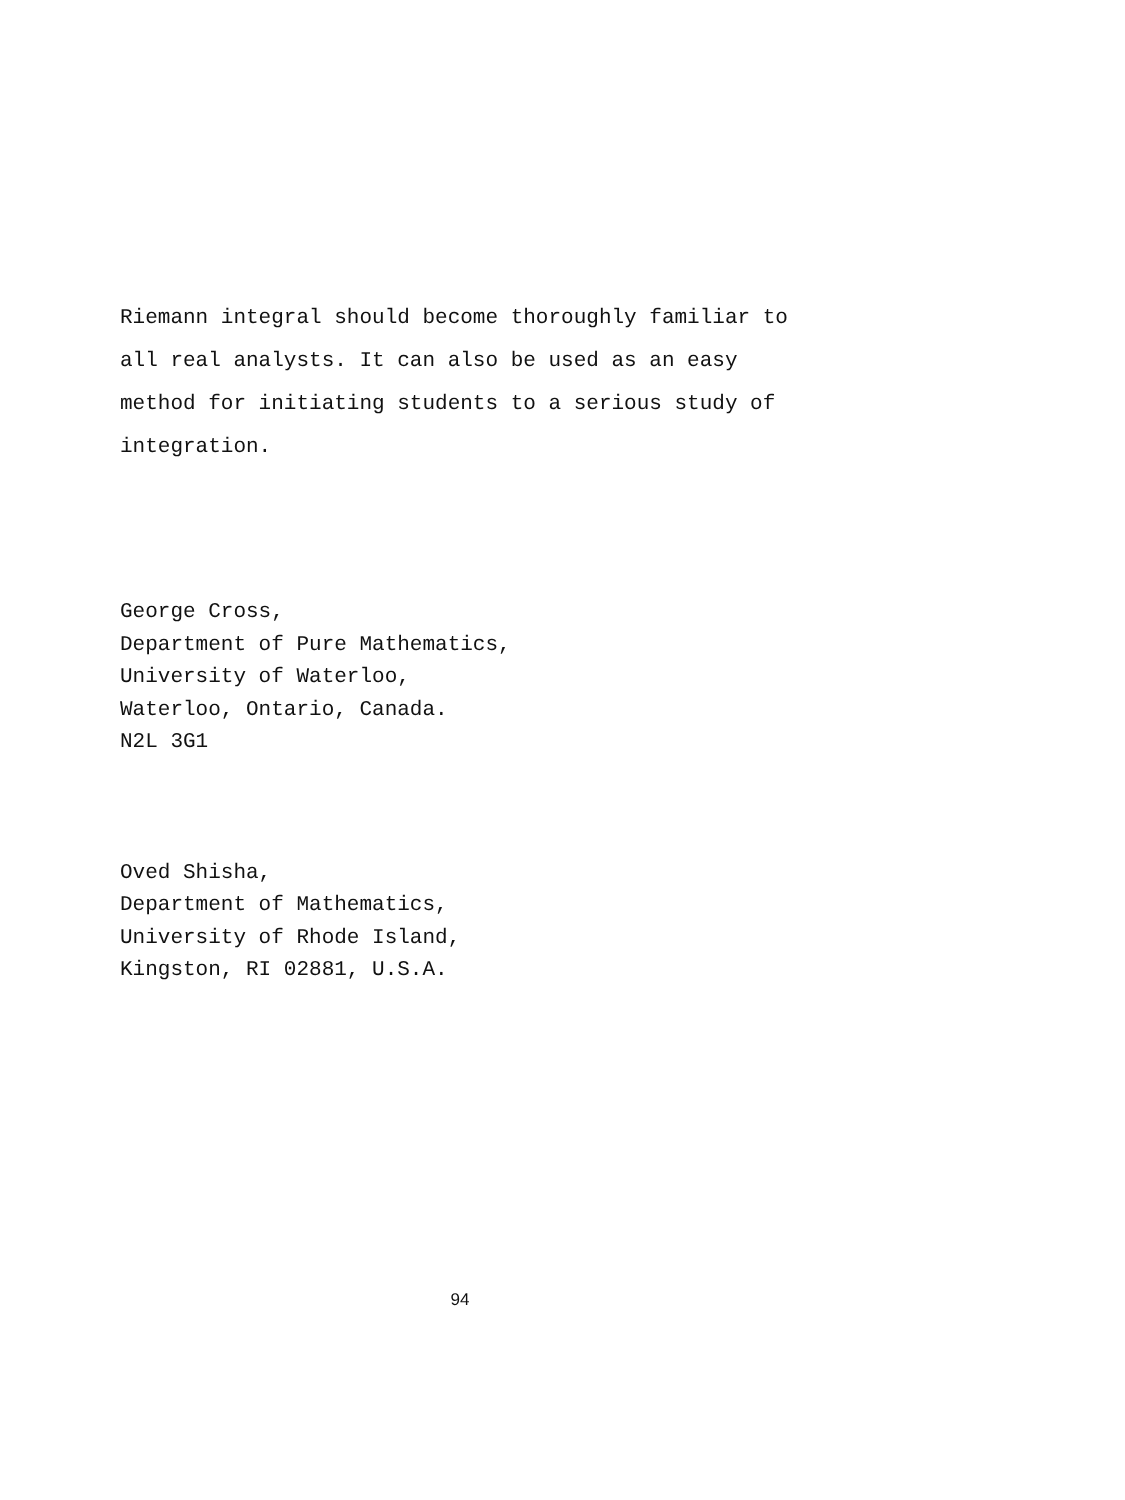Riemann integral should become thoroughly familiar to
all real analysts. It can also be used as an easy
method for initiating students to a serious study of
integration.
George Cross,
Department of Pure Mathematics,
University of Waterloo,
Waterloo, Ontario, Canada.
N2L 3G1
Oved Shisha,
Department of Mathematics,
University of Rhode Island,
Kingston, RI 02881, U.S.A.
94